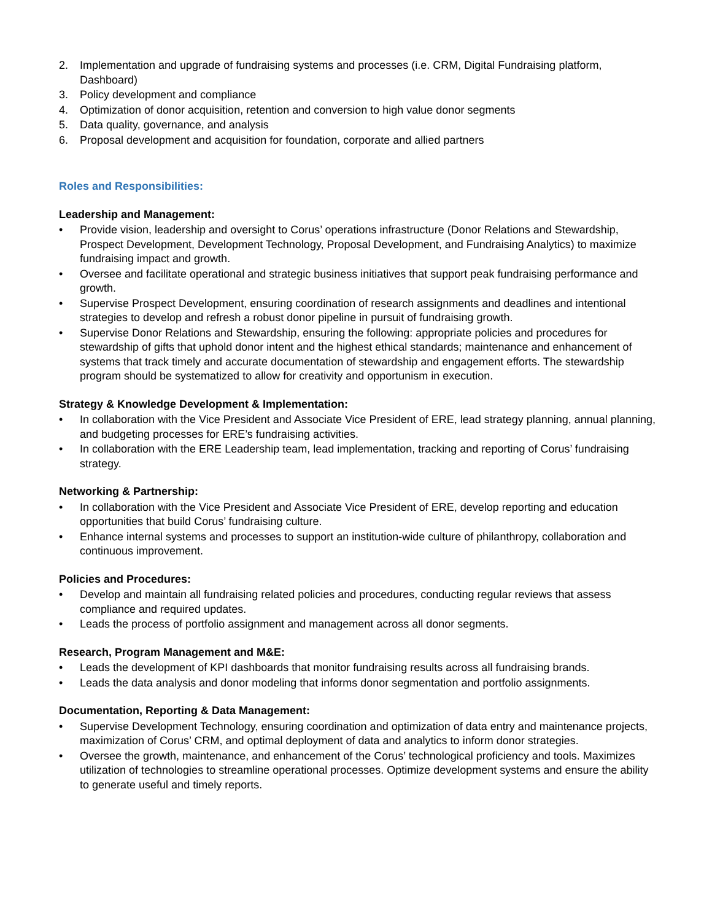2. Implementation and upgrade of fundraising systems and processes (i.e. CRM, Digital Fundraising platform, Dashboard)
3. Policy development and compliance
4. Optimization of donor acquisition, retention and conversion to high value donor segments
5. Data quality, governance, and analysis
6. Proposal development and acquisition for foundation, corporate and allied partners
Roles and Responsibilities:
Leadership and Management:
• Provide vision, leadership and oversight to Corus’ operations infrastructure (Donor Relations and Stewardship, Prospect Development, Development Technology, Proposal Development, and Fundraising Analytics) to maximize fundraising impact and growth.
• Oversee and facilitate operational and strategic business initiatives that support peak fundraising performance and growth.
• Supervise Prospect Development, ensuring coordination of research assignments and deadlines and intentional strategies to develop and refresh a robust donor pipeline in pursuit of fundraising growth.
• Supervise Donor Relations and Stewardship, ensuring the following: appropriate policies and procedures for stewardship of gifts that uphold donor intent and the highest ethical standards; maintenance and enhancement of systems that track timely and accurate documentation of stewardship and engagement efforts. The stewardship program should be systematized to allow for creativity and opportunism in execution.
Strategy & Knowledge Development & Implementation:
• In collaboration with the Vice President and Associate Vice President of ERE, lead strategy planning, annual planning, and budgeting processes for ERE’s fundraising activities.
• In collaboration with the ERE Leadership team, lead implementation, tracking and reporting of Corus’ fundraising strategy.
Networking & Partnership:
• In collaboration with the Vice President and Associate Vice President of ERE, develop reporting and education opportunities that build Corus’ fundraising culture.
• Enhance internal systems and processes to support an institution-wide culture of philanthropy, collaboration and continuous improvement.
Policies and Procedures:
• Develop and maintain all fundraising related policies and procedures, conducting regular reviews that assess compliance and required updates.
• Leads the process of portfolio assignment and management across all donor segments.
Research, Program Management and M&E:
• Leads the development of KPI dashboards that monitor fundraising results across all fundraising brands.
• Leads the data analysis and donor modeling that informs donor segmentation and portfolio assignments.
Documentation, Reporting & Data Management:
• Supervise Development Technology, ensuring coordination and optimization of data entry and maintenance projects, maximization of Corus’ CRM, and optimal deployment of data and analytics to inform donor strategies.
• Oversee the growth, maintenance, and enhancement of the Corus’ technological proficiency and tools. Maximizes utilization of technologies to streamline operational processes. Optimize development systems and ensure the ability to generate useful and timely reports.